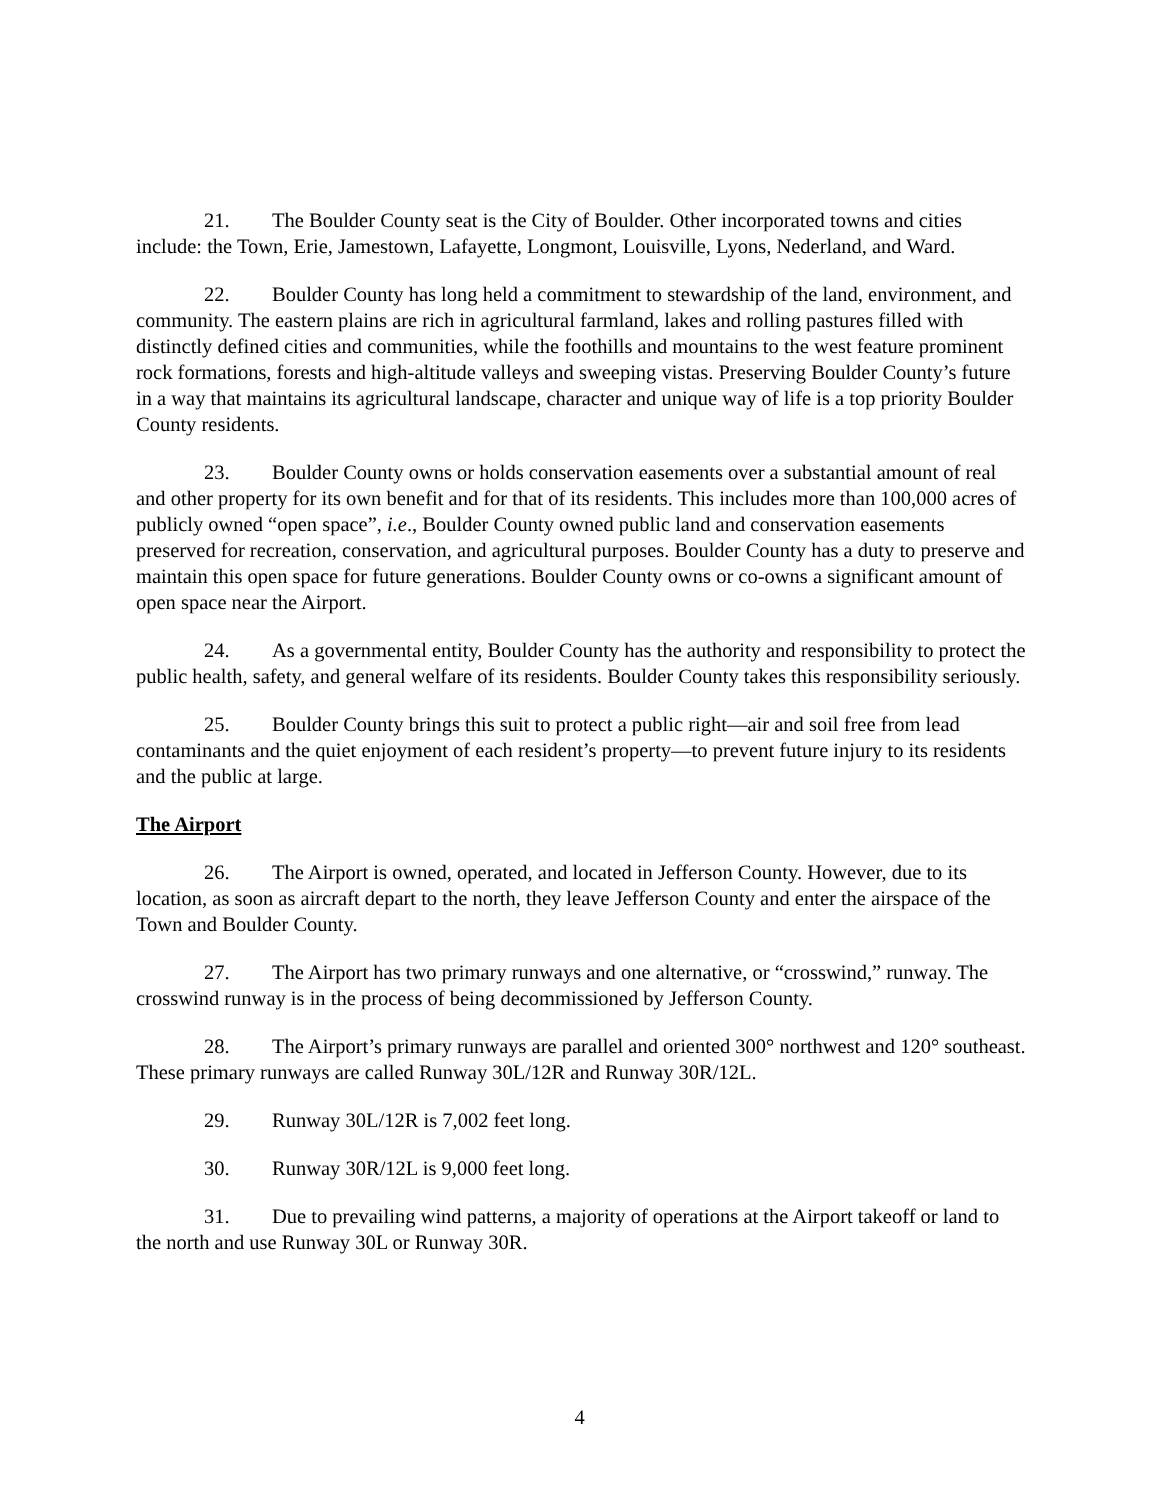21. The Boulder County seat is the City of Boulder. Other incorporated towns and cities include: the Town, Erie, Jamestown, Lafayette, Longmont, Louisville, Lyons, Nederland, and Ward.
22. Boulder County has long held a commitment to stewardship of the land, environment, and community. The eastern plains are rich in agricultural farmland, lakes and rolling pastures filled with distinctly defined cities and communities, while the foothills and mountains to the west feature prominent rock formations, forests and high-altitude valleys and sweeping vistas. Preserving Boulder County’s future in a way that maintains its agricultural landscape, character and unique way of life is a top priority Boulder County residents.
23. Boulder County owns or holds conservation easements over a substantial amount of real and other property for its own benefit and for that of its residents. This includes more than 100,000 acres of publicly owned “open space”, i.e., Boulder County owned public land and conservation easements preserved for recreation, conservation, and agricultural purposes. Boulder County has a duty to preserve and maintain this open space for future generations. Boulder County owns or co-owns a significant amount of open space near the Airport.
24. As a governmental entity, Boulder County has the authority and responsibility to protect the public health, safety, and general welfare of its residents. Boulder County takes this responsibility seriously.
25. Boulder County brings this suit to protect a public right—air and soil free from lead contaminants and the quiet enjoyment of each resident’s property—to prevent future injury to its residents and the public at large.
The Airport
26. The Airport is owned, operated, and located in Jefferson County. However, due to its location, as soon as aircraft depart to the north, they leave Jefferson County and enter the airspace of the Town and Boulder County.
27. The Airport has two primary runways and one alternative, or “crosswind,” runway. The crosswind runway is in the process of being decommissioned by Jefferson County.
28. The Airport’s primary runways are parallel and oriented 300° northwest and 120° southeast. These primary runways are called Runway 30L/12R and Runway 30R/12L.
29. Runway 30L/12R is 7,002 feet long.
30. Runway 30R/12L is 9,000 feet long.
31. Due to prevailing wind patterns, a majority of operations at the Airport takeoff or land to the north and use Runway 30L or Runway 30R.
4